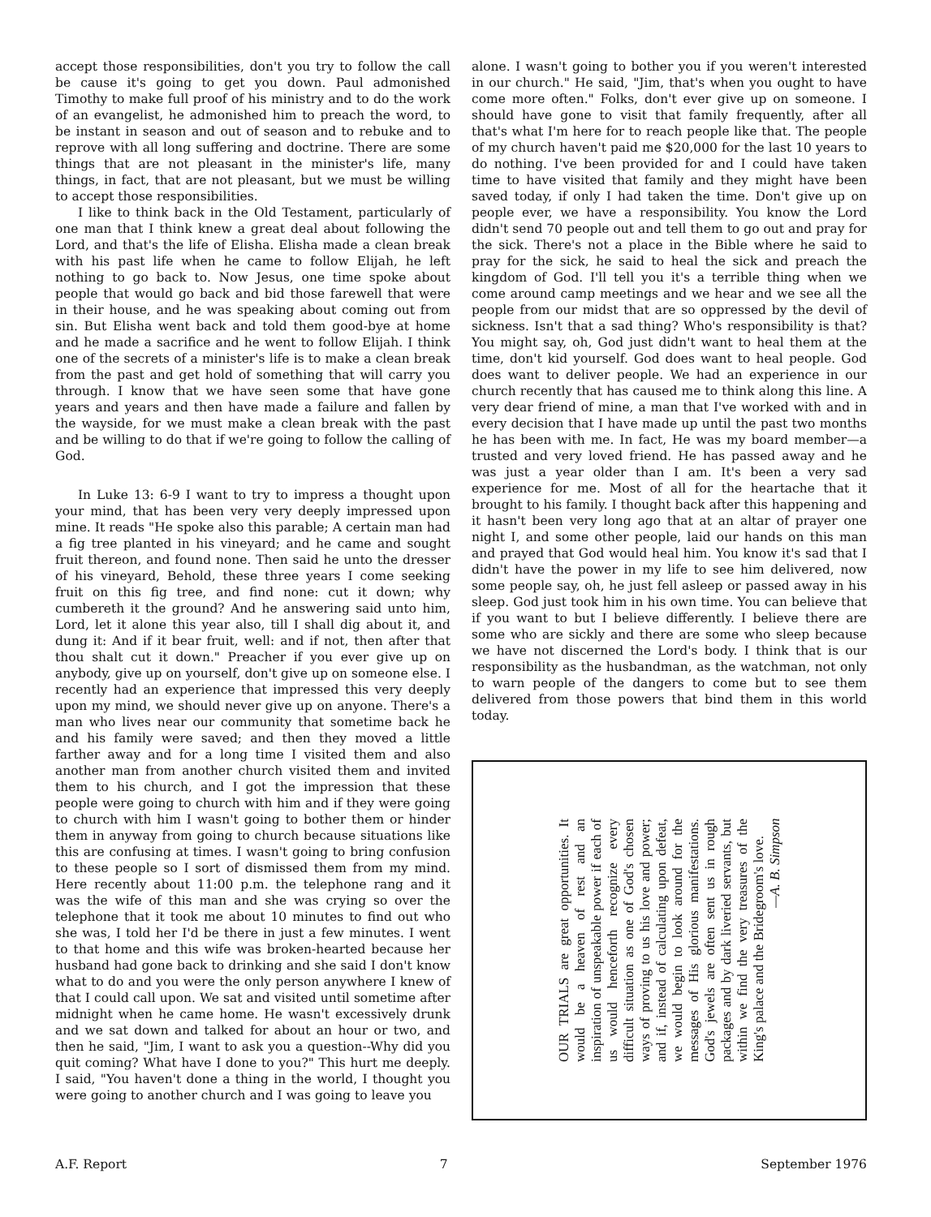accept those responsibilities, don't you try to follow the call be cause it's going to get you down. Paul admonished Timothy to make full proof of his ministry and to do the work of an evangelist, he admonished him to preach the word, to be instant in season and out of season and to rebuke and to reprove with all long suffering and doctrine. There are some things that are not pleasant in the minister's life, many things, in fact, that are not pleasant, but we must be willing to accept those responsibilities.
I like to think back in the Old Testament, particularly of one man that I think knew a great deal about following the Lord, and that's the life of Elisha. Elisha made a clean break with his past life when he came to follow Elijah, he left nothing to go back to. Now Jesus, one time spoke about people that would go back and bid those farewell that were in their house, and he was speaking about coming out from sin. But Elisha went back and told them good-bye at home and he made a sacrifice and he went to follow Elijah. I think one of the secrets of a minister's life is to make a clean break from the past and get hold of something that will carry you through. I know that we have seen some that have gone years and years and then have made a failure and fallen by the wayside, for we must make a clean break with the past and be willing to do that if we're going to follow the calling of God.
In Luke 13: 6-9 I want to try to impress a thought upon your mind, that has been very very deeply impressed upon mine. It reads "He spoke also this parable; A certain man had a fig tree planted in his vineyard; and he came and sought fruit thereon, and found none. Then said he unto the dresser of his vineyard, Behold, these three years I come seeking fruit on this fig tree, and find none: cut it down; why cumbereth it the ground? And he answering said unto him, Lord, let it alone this year also, till I shall dig about it, and dung it: And if it bear fruit, well: and if not, then after that thou shalt cut it down." Preacher if you ever give up on anybody, give up on yourself, don't give up on someone else. I recently had an experience that impressed this very deeply upon my mind, we should never give up on anyone. There's a man who lives near our community that sometime back he and his family were saved; and then they moved a little farther away and for a long time I visited them and also another man from another church visited them and invited them to his church, and I got the impression that these people were going to church with him and if they were going to church with him I wasn't going to bother them or hinder them in anyway from going to church because situations like this are confusing at times. I wasn't going to bring confusion to these people so I sort of dismissed them from my mind. Here recently about 11:00 p.m. the telephone rang and it was the wife of this man and she was crying so over the telephone that it took me about 10 minutes to find out who she was, I told her I'd be there in just a few minutes. I went to that home and this wife was broken-hearted because her husband had gone back to drinking and she said I don't know what to do and you were the only person anywhere I knew of that I could call upon. We sat and visited until sometime after midnight when he came home. He wasn't excessively drunk and we sat down and talked for about an hour or two, and then he said, "Jim, I want to ask you a question--Why did you quit coming? What have I done to you?" This hurt me deeply. I said, "You haven't done a thing in the world, I thought you were going to another church and I was going to leave you
alone. I wasn't going to bother you if you weren't interested in our church." He said, "Jim, that's when you ought to have come more often." Folks, don't ever give up on someone. I should have gone to visit that family frequently, after all that's what I'm here for to reach people like that. The people of my church haven't paid me $20,000 for the last 10 years to do nothing. I've been provided for and I could have taken time to have visited that family and they might have been saved today, if only I had taken the time. Don't give up on people ever, we have a responsibility. You know the Lord didn't send 70 people out and tell them to go out and pray for the sick. There's not a place in the Bible where he said to pray for the sick, he said to heal the sick and preach the kingdom of God. I'll tell you it's a terrible thing when we come around camp meetings and we hear and we see all the people from our midst that are so oppressed by the devil of sickness. Isn't that a sad thing? Who's responsibility is that? You might say, oh, God just didn't want to heal them at the time, don't kid yourself. God does want to heal people. God does want to deliver people. We had an experience in our church recently that has caused me to think along this line. A very dear friend of mine, a man that I've worked with and in every decision that I have made up until the past two months he has been with me. In fact, He was my board member—a trusted and very loved friend. He has passed away and he was just a year older than I am. It's been a very sad experience for me. Most of all for the heartache that it brought to his family. I thought back after this happening and it hasn't been very long ago that at an altar of prayer one night I, and some other people, laid our hands on this man and prayed that God would heal him. You know it's sad that I didn't have the power in my life to see him delivered, now some people say, oh, he just fell asleep or passed away in his sleep. God just took him in his own time. You can believe that if you want to but I believe differently. I believe there are some who are sickly and there are some who sleep because we have not discerned the Lord's body. I think that is our responsibility as the husbandman, as the watchman, not only to warn people of the dangers to come but to see them delivered from those powers that bind them in this world today.
OUR TRIALS are great opportunities. It would be a heaven of rest and an inspiration of unspeakable power if each of us would henceforth recognize every difficult situation as one of God's chosen ways of proving to us his love and power; and if, instead of calculating upon defeat, we would begin to look around for the messages of His glorious manifestations. God's jewels are often sent us in rough packages and by dark liveried servants, but within we find the very treasures of the King's palace and the Bridegroom's love.
—A. B. Simpson
A.F. Report 7 September 1976